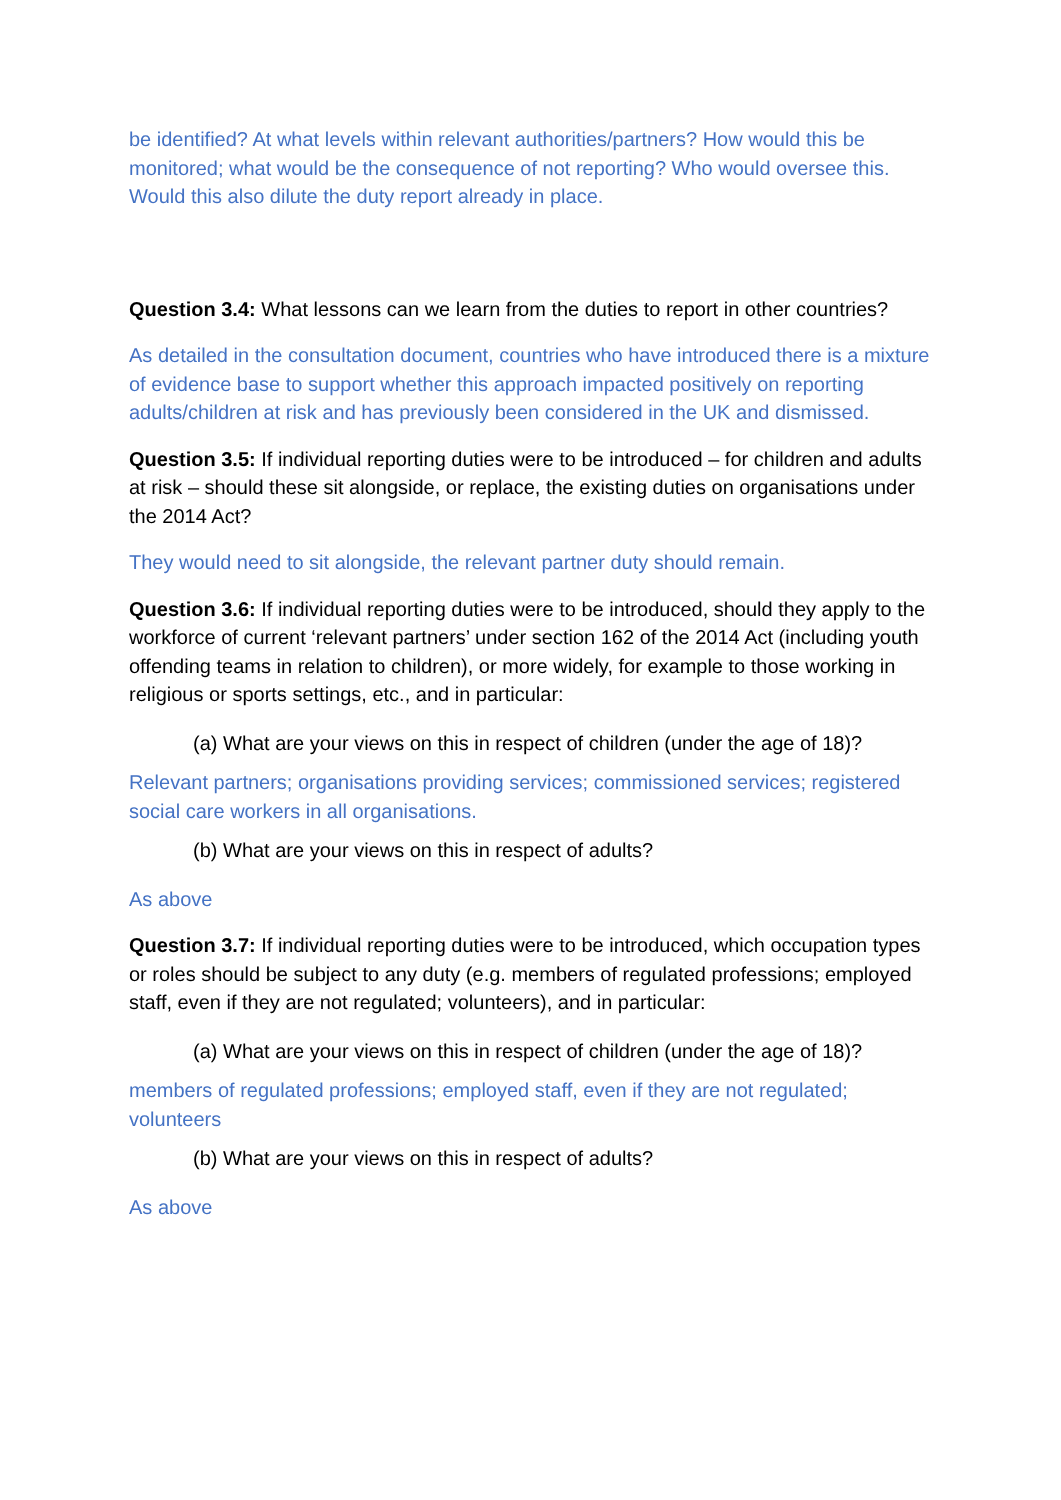be identified? At what levels within relevant authorities/partners? How would this be monitored; what would be the consequence of not reporting? Who would oversee this. Would this also dilute the duty report already in place.
Question 3.4: What lessons can we learn from the duties to report in other countries?
As detailed in the consultation document, countries who have introduced there is a mixture of evidence base to support whether this approach impacted positively on reporting adults/children at risk and has previously been considered in the UK and dismissed.
Question 3.5: If individual reporting duties were to be introduced – for children and adults at risk – should these sit alongside, or replace, the existing duties on organisations under the 2014 Act?
They would need to sit alongside, the relevant partner duty should remain.
Question 3.6: If individual reporting duties were to be introduced, should they apply to the workforce of current ‘relevant partners’ under section 162 of the 2014 Act (including youth offending teams in relation to children), or more widely, for example to those working in religious or sports settings, etc., and in particular:
(a) What are your views on this in respect of children (under the age of 18)?
Relevant partners; organisations providing services; commissioned services; registered social care workers in all organisations.
(b) What are your views on this in respect of adults?
As above
Question 3.7: If individual reporting duties were to be introduced, which occupation types or roles should be subject to any duty (e.g. members of regulated professions; employed staff, even if they are not regulated; volunteers), and in particular:
(a) What are your views on this in respect of children (under the age of 18)?
members of regulated professions; employed staff, even if they are not regulated; volunteers
(b) What are your views on this in respect of adults?
As above